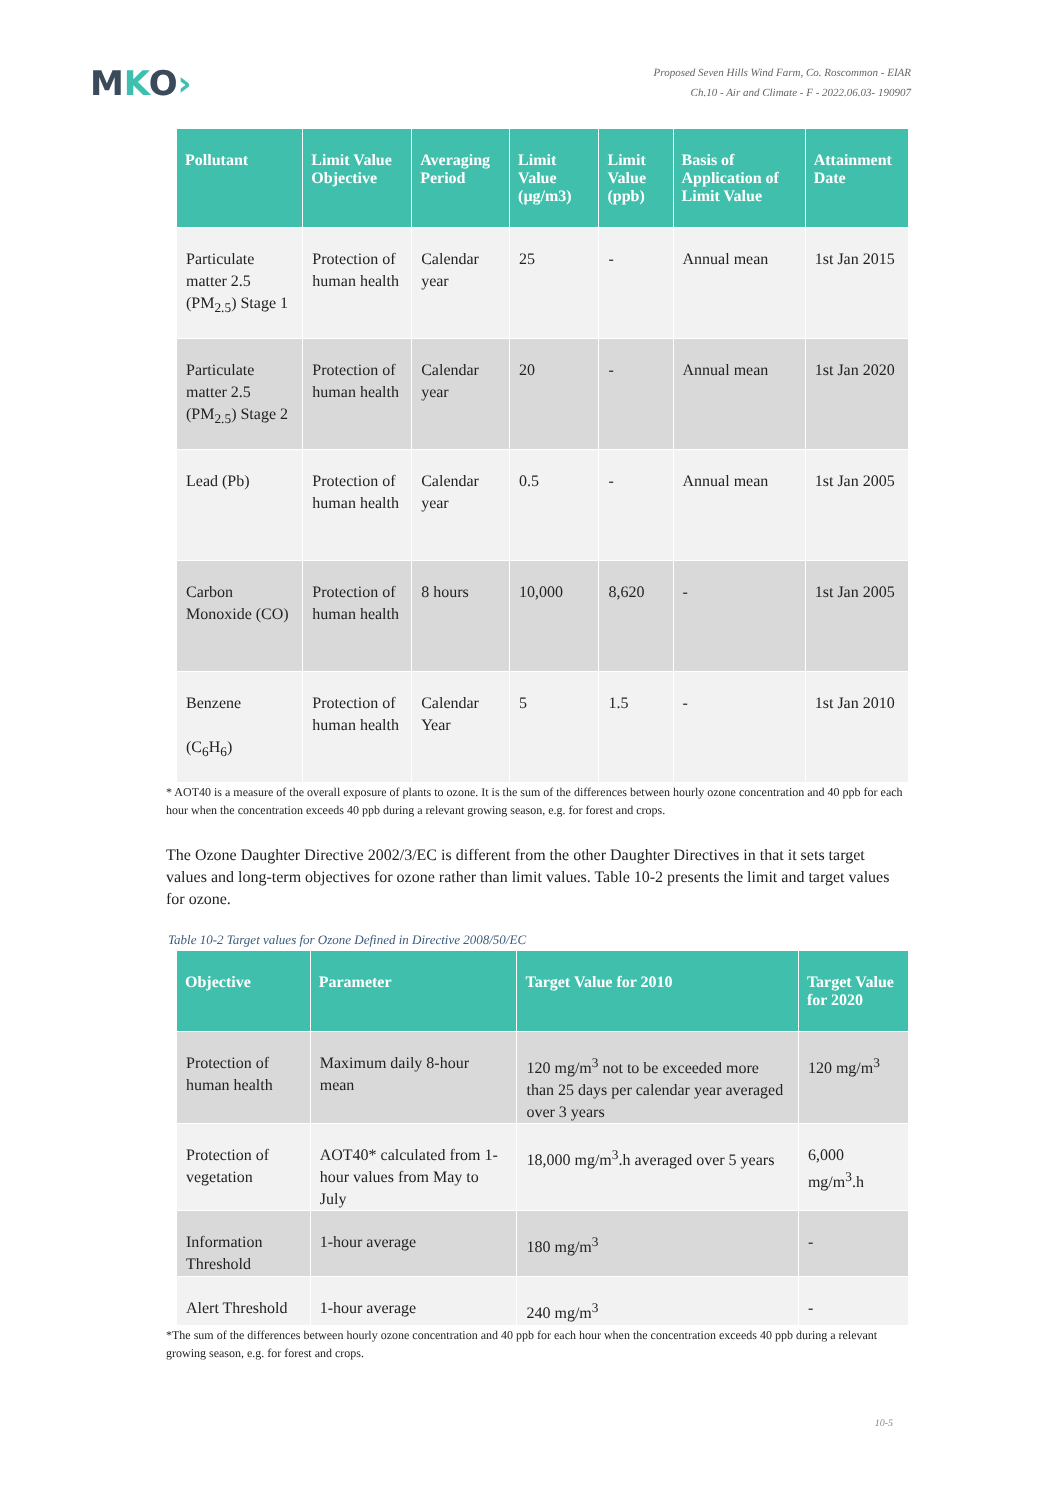MKO›
Proposed Seven Hills Wind Farm, Co. Roscommon - EIAR
Ch.10 - Air and Climate - F - 2022.06.03- 190907
| Pollutant | Limit Value Objective | Averaging Period | Limit Value (µg/m3) | Limit Value (ppb) | Basis of Application of Limit Value | Attainment Date |
| --- | --- | --- | --- | --- | --- | --- |
| Particulate matter 2.5 (PM<sub>2.5</sub>) Stage 1 | Protection of human health | Calendar year | 25 | - | Annual mean | 1st Jan 2015 |
| Particulate matter 2.5 (PM<sub>2.5</sub>) Stage 2 | Protection of human health | Calendar year | 20 | - | Annual mean | 1st Jan 2020 |
| Lead (Pb) | Protection of human health | Calendar year | 0.5 | - | Annual mean | 1st Jan 2005 |
| Carbon Monoxide (CO) | Protection of human health | 8 hours | 10,000 | 8,620 | - | 1st Jan 2005 |
| Benzene (C<sub>6</sub>H<sub>6</sub>) | Protection of human health | Calendar Year | 5 | 1.5 | - | 1st Jan 2010 |
* AOT40 is a measure of the overall exposure of plants to ozone. It is the sum of the differences between hourly ozone concentration and 40 ppb for each hour when the concentration exceeds 40 ppb during a relevant growing season, e.g. for forest and crops.
The Ozone Daughter Directive 2002/3/EC is different from the other Daughter Directives in that it sets target values and long-term objectives for ozone rather than limit values. Table 10-2 presents the limit and target values for ozone.
Table 10-2 Target values for Ozone Defined in Directive 2008/50/EC
| Objective | Parameter | Target Value for 2010 | Target Value for 2020 |
| --- | --- | --- | --- |
| Protection of human health | Maximum daily 8-hour mean | 120 mg/m<sup>3</sup> not to be exceeded more than 25 days per calendar year averaged over 3 years | 120 mg/m<sup>3</sup> |
| Protection of vegetation | AOT40* calculated from 1-hour values from May to July | 18,000 mg/m<sup>3</sup>.h averaged over 5 years | 6,000 mg/m<sup>3</sup>.h |
| Information Threshold | 1-hour average | 180 mg/m<sup>3</sup> | - |
| Alert Threshold | 1-hour average | 240 mg/m<sup>3</sup> | - |
*The sum of the differences between hourly ozone concentration and 40 ppb for each hour when the concentration exceeds 40 ppb during a relevant growing season, e.g. for forest and crops.
10-5